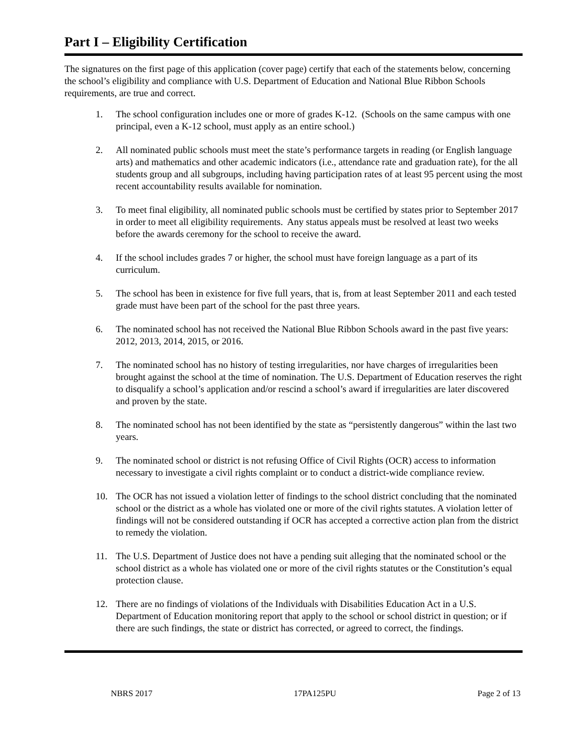Part I – Eligibility Certification
The signatures on the first page of this application (cover page) certify that each of the statements below, concerning the school’s eligibility and compliance with U.S. Department of Education and National Blue Ribbon Schools requirements, are true and correct.
1. The school configuration includes one or more of grades K-12. (Schools on the same campus with one principal, even a K-12 school, must apply as an entire school.)
2. All nominated public schools must meet the state’s performance targets in reading (or English language arts) and mathematics and other academic indicators (i.e., attendance rate and graduation rate), for the all students group and all subgroups, including having participation rates of at least 95 percent using the most recent accountability results available for nomination.
3. To meet final eligibility, all nominated public schools must be certified by states prior to September 2017 in order to meet all eligibility requirements. Any status appeals must be resolved at least two weeks before the awards ceremony for the school to receive the award.
4. If the school includes grades 7 or higher, the school must have foreign language as a part of its curriculum.
5. The school has been in existence for five full years, that is, from at least September 2011 and each tested grade must have been part of the school for the past three years.
6. The nominated school has not received the National Blue Ribbon Schools award in the past five years: 2012, 2013, 2014, 2015, or 2016.
7. The nominated school has no history of testing irregularities, nor have charges of irregularities been brought against the school at the time of nomination. The U.S. Department of Education reserves the right to disqualify a school’s application and/or rescind a school’s award if irregularities are later discovered and proven by the state.
8. The nominated school has not been identified by the state as “persistently dangerous” within the last two years.
9. The nominated school or district is not refusing Office of Civil Rights (OCR) access to information necessary to investigate a civil rights complaint or to conduct a district-wide compliance review.
10. The OCR has not issued a violation letter of findings to the school district concluding that the nominated school or the district as a whole has violated one or more of the civil rights statutes. A violation letter of findings will not be considered outstanding if OCR has accepted a corrective action plan from the district to remedy the violation.
11. The U.S. Department of Justice does not have a pending suit alleging that the nominated school or the school district as a whole has violated one or more of the civil rights statutes or the Constitution’s equal protection clause.
12. There are no findings of violations of the Individuals with Disabilities Education Act in a U.S. Department of Education monitoring report that apply to the school or school district in question; or if there are such findings, the state or district has corrected, or agreed to correct, the findings.
NBRS 2017 17PA125PU Page 2 of 13